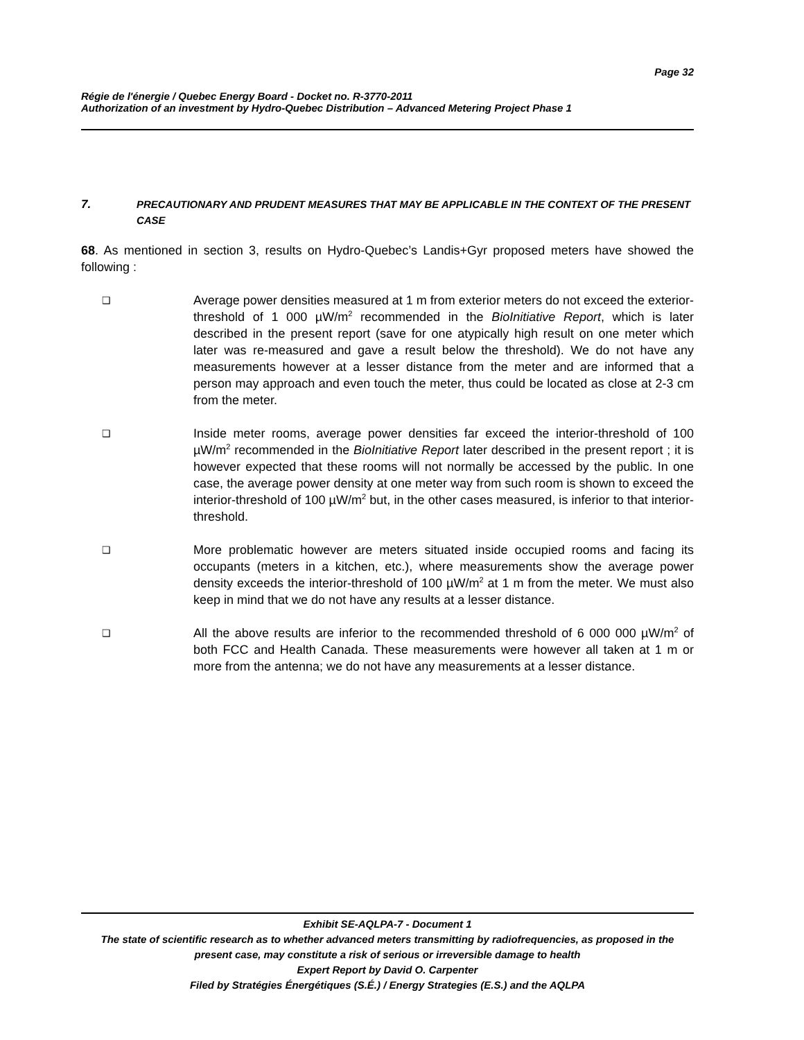Page 32
Régie de l'énergie / Quebec Energy Board - Docket no. R-3770-2011
Authorization of an investment by Hydro-Quebec Distribution – Advanced Metering Project Phase 1
7. PRECAUTIONARY AND PRUDENT MEASURES THAT MAY BE APPLICABLE IN THE CONTEXT OF THE PRESENT CASE
68. As mentioned in section 3, results on Hydro-Quebec’s Landis+Gyr proposed meters have showed the following :
❑
Average power densities measured at 1 m from exterior meters do not exceed the exterior-threshold of 1 000 µW/m<sup>2</sup> recommended in the BioInitiative Report, which is later described in the present report (save for one atypically high result on one meter which later was re-measured and gave a result below the threshold). We do not have any measurements however at a lesser distance from the meter and are informed that a person may approach and even touch the meter, thus could be located as close at 2-3 cm from the meter.
❑
Inside meter rooms, average power densities far exceed the interior-threshold of 100 µW/m<sup>2</sup> recommended in the BioInitiative Report later described in the present report ; it is however expected that these rooms will not normally be accessed by the public. In one case, the average power density at one meter way from such room is shown to exceed the interior-threshold of 100 µW/m<sup>2</sup> but, in the other cases measured, is inferior to that interior-threshold.
❑
More problematic however are meters situated inside occupied rooms and facing its occupants (meters in a kitchen, etc.), where measurements show the average power density exceeds the interior-threshold of 100 µW/m<sup>2</sup> at 1 m from the meter. We must also keep in mind that we do not have any results at a lesser distance.
❑
All the above results are inferior to the recommended threshold of 6 000 000 µW/m<sup>2</sup> of both FCC and Health Canada. These measurements were however all taken at 1 m or more from the antenna; we do not have any measurements at a lesser distance.
Exhibit SE-AQLPA-7 - Document 1
The state of scientific research as to whether advanced meters transmitting by radiofrequencies, as proposed in the present case, may constitute a risk of serious or irreversible damage to health
Expert Report by David O. Carpenter
Filed by Stratégies Énergétiques (S.É.) / Energy Strategies (E.S.) and the AQLPA